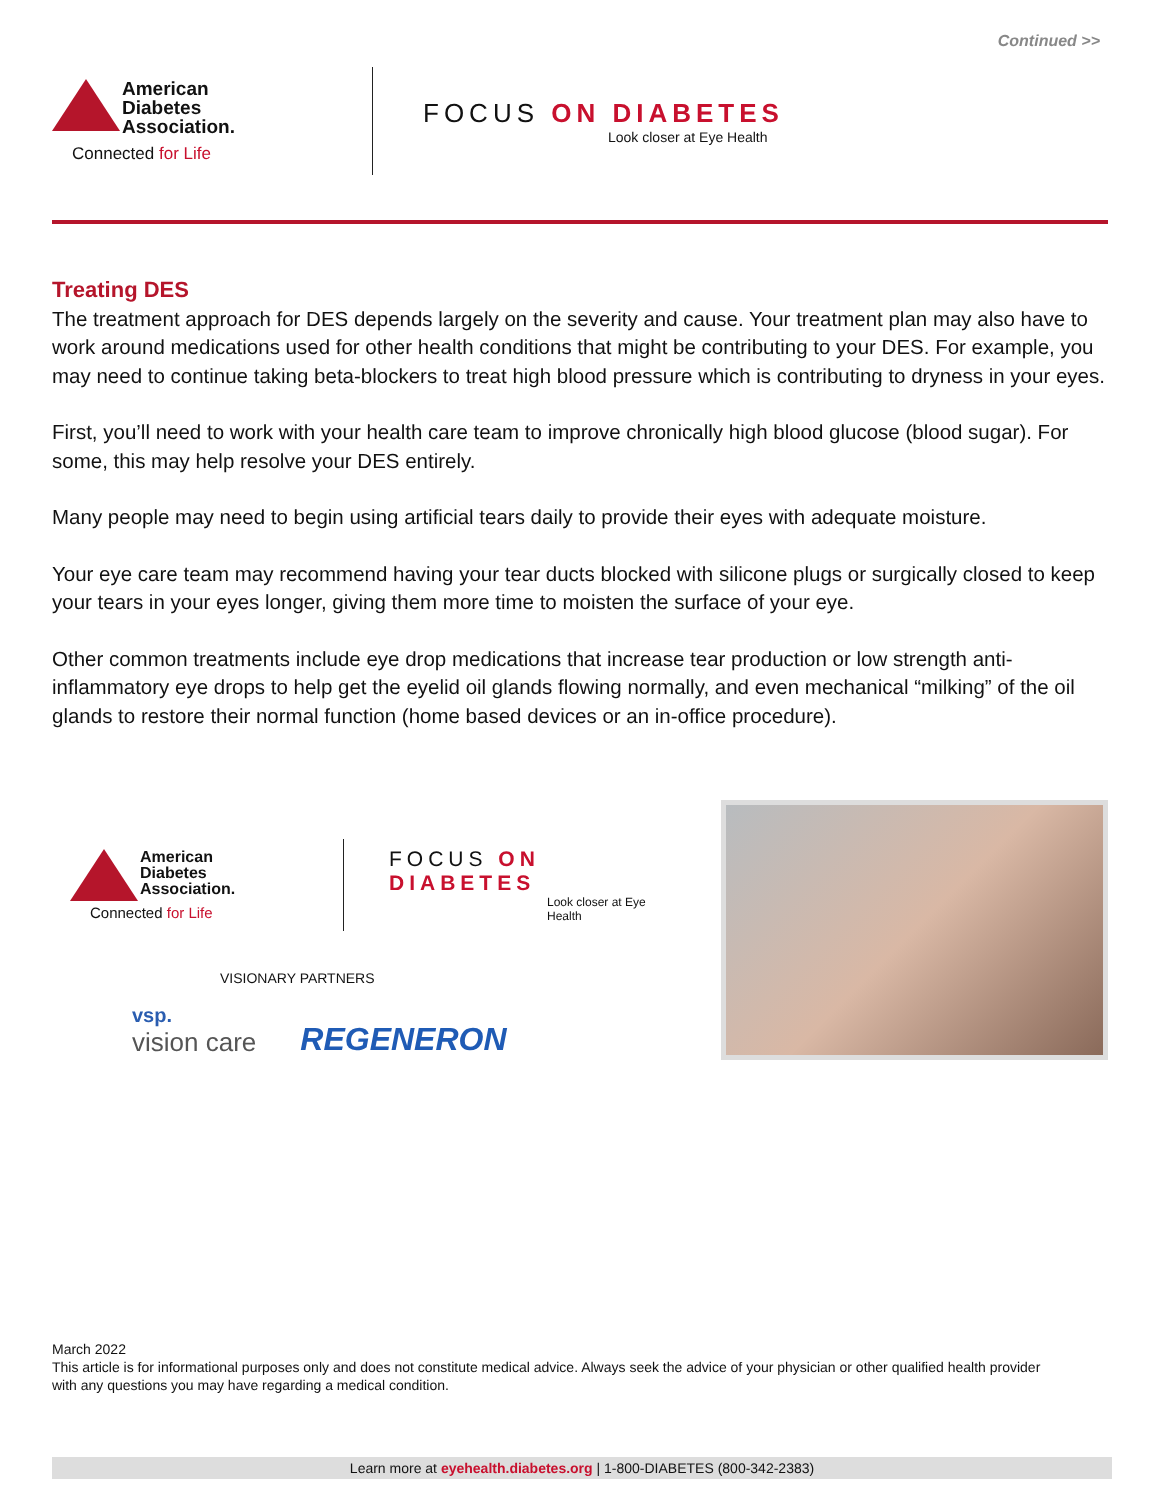Continued >>
American
Diabetes
Association.
Connected for Life
FOCUS ON DIABETES
Look closer at Eye Health
Treating DES
The treatment approach for DES depends largely on the severity and cause. Your treatment plan may also have to work around medications used for other health conditions that might be contributing to your DES. For example, you may need to continue taking beta-blockers to treat high blood pressure which is contributing to dryness in your eyes.
First, you’ll need to work with your health care team to improve chronically high blood glucose (blood sugar). For some, this may help resolve your DES entirely.
Many people may need to begin using artificial tears daily to provide their eyes with adequate moisture.
Your eye care team may recommend having your tear ducts blocked with silicone plugs or surgically closed to keep your tears in your eyes longer, giving them more time to moisten the surface of your eye.
Other common treatments include eye drop medications that increase tear production or low strength anti-inflammatory eye drops to help get the eyelid oil glands flowing normally, and even mechanical “milking” of the oil glands to restore their normal function (home based devices or an in-office procedure).
American
Diabetes
Association.
Connected for Life
FOCUS ON DIABETES
Look closer at Eye Health
VISIONARY PARTNERS
vsp.
vision care
REGENERON
March 2022
This article is for informational purposes only and does not constitute medical advice. Always seek the advice of your physician or other qualified health provider with any questions you may have regarding a medical condition.
Learn more at eyehealth.diabetes.org | 1-800-DIABETES (800-342-2383)